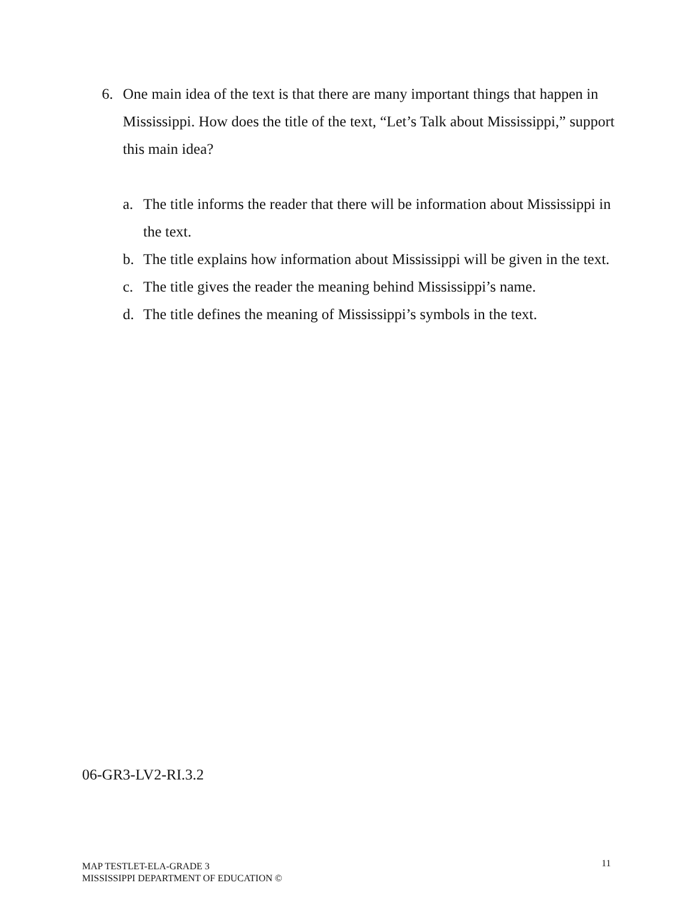6. One main idea of the text is that there are many important things that happen in Mississippi. How does the title of the text, “Let’s Talk about Mississippi,” support this main idea?
a. The title informs the reader that there will be information about Mississippi in the text.
b. The title explains how information about Mississippi will be given in the text.
c. The title gives the reader the meaning behind Mississippi’s name.
d. The title defines the meaning of Mississippi’s symbols in the text.
06-GR3-LV2-RI.3.2
MAP TESTLET-ELA-GRADE 3
MISSISSIPPI DEPARTMENT OF EDUCATION ©
11